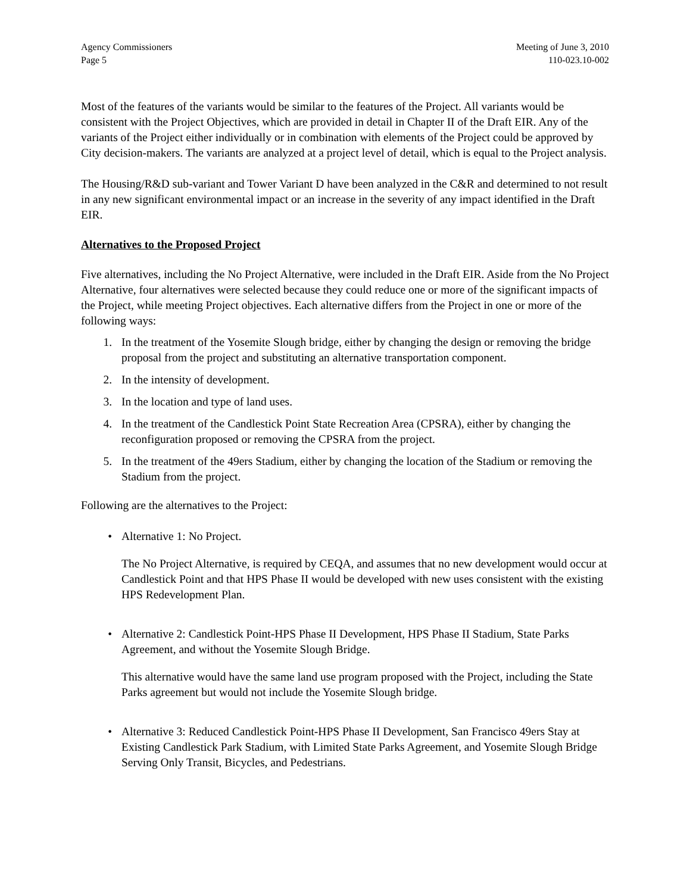Agency Commissioners Meeting of June 3, 2010
Page 5 110-023.10-002
Most of the features of the variants would be similar to the features of the Project. All variants would be consistent with the Project Objectives, which are provided in detail in Chapter II of the Draft EIR. Any of the variants of the Project either individually or in combination with elements of the Project could be approved by City decision-makers. The variants are analyzed at a project level of detail, which is equal to the Project analysis.
The Housing/R&D sub-variant and Tower Variant D have been analyzed in the C&R and determined to not result in any new significant environmental impact or an increase in the severity of any impact identified in the Draft EIR.
Alternatives to the Proposed Project
Five alternatives, including the No Project Alternative, were included in the Draft EIR. Aside from the No Project Alternative, four alternatives were selected because they could reduce one or more of the significant impacts of the Project, while meeting Project objectives. Each alternative differs from the Project in one or more of the following ways:
1. In the treatment of the Yosemite Slough bridge, either by changing the design or removing the bridge proposal from the project and substituting an alternative transportation component.
2. In the intensity of development.
3. In the location and type of land uses.
4. In the treatment of the Candlestick Point State Recreation Area (CPSRA), either by changing the reconfiguration proposed or removing the CPSRA from the project.
5. In the treatment of the 49ers Stadium, either by changing the location of the Stadium or removing the Stadium from the project.
Following are the alternatives to the Project:
• Alternative 1: No Project.
The No Project Alternative, is required by CEQA, and assumes that no new development would occur at Candlestick Point and that HPS Phase II would be developed with new uses consistent with the existing HPS Redevelopment Plan.
• Alternative 2: Candlestick Point-HPS Phase II Development, HPS Phase II Stadium, State Parks Agreement, and without the Yosemite Slough Bridge.
This alternative would have the same land use program proposed with the Project, including the State Parks agreement but would not include the Yosemite Slough bridge.
• Alternative 3: Reduced Candlestick Point-HPS Phase II Development, San Francisco 49ers Stay at Existing Candlestick Park Stadium, with Limited State Parks Agreement, and Yosemite Slough Bridge Serving Only Transit, Bicycles, and Pedestrians.